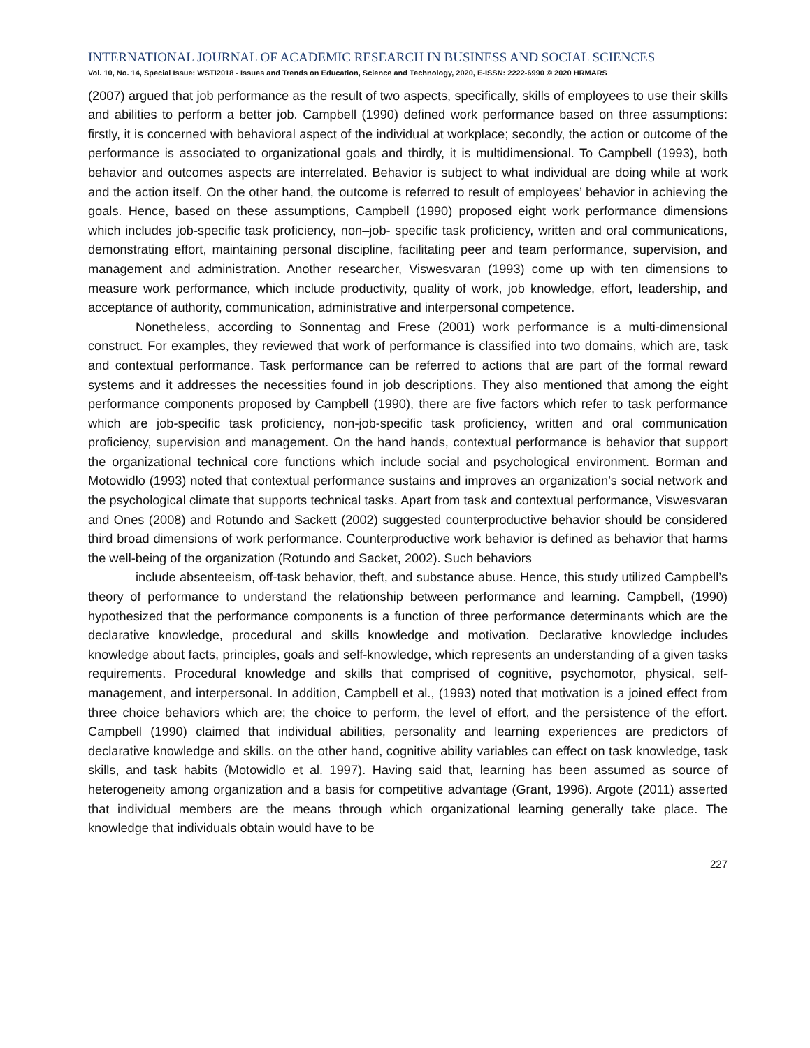INTERNATIONAL JOURNAL OF ACADEMIC RESEARCH IN BUSINESS AND SOCIAL SCIENCES
Vol. 10, No. 14, Special Issue: WSTI2018 - Issues and Trends on Education, Science and Technology, 2020, E-ISSN: 2222-6990 © 2020 HRMARS
(2007) argued that job performance as the result of two aspects, specifically, skills of employees to use their skills and abilities to perform a better job. Campbell (1990) defined work performance based on three assumptions: firstly, it is concerned with behavioral aspect of the individual at workplace; secondly, the action or outcome of the performance is associated to organizational goals and thirdly, it is multidimensional. To Campbell (1993), both behavior and outcomes aspects are interrelated. Behavior is subject to what individual are doing while at work and the action itself. On the other hand, the outcome is referred to result of employees’ behavior in achieving the goals. Hence, based on these assumptions, Campbell (1990) proposed eight work performance dimensions which includes job-specific task proficiency, non–job- specific task proficiency, written and oral communications, demonstrating effort, maintaining personal discipline, facilitating peer and team performance, supervision, and management and administration. Another researcher, Viswesvaran (1993) come up with ten dimensions to measure work performance, which include productivity, quality of work, job knowledge, effort, leadership, and acceptance of authority, communication, administrative and interpersonal competence.
Nonetheless, according to Sonnentag and Frese (2001) work performance is a multi-dimensional construct. For examples, they reviewed that work of performance is classified into two domains, which are, task and contextual performance. Task performance can be referred to actions that are part of the formal reward systems and it addresses the necessities found in job descriptions. They also mentioned that among the eight performance components proposed by Campbell (1990), there are five factors which refer to task performance which are job-specific task proficiency, non-job-specific task proficiency, written and oral communication proficiency, supervision and management. On the hand hands, contextual performance is behavior that support the organizational technical core functions which include social and psychological environment. Borman and Motowidlo (1993) noted that contextual performance sustains and improves an organization’s social network and the psychological climate that supports technical tasks. Apart from task and contextual performance, Viswesvaran and Ones (2008) and Rotundo and Sackett (2002) suggested counterproductive behavior should be considered third broad dimensions of work performance. Counterproductive work behavior is defined as behavior that harms the well-being of the organization (Rotundo and Sacket, 2002). Such behaviors
include absenteeism, off-task behavior, theft, and substance abuse. Hence, this study utilized Campbell’s theory of performance to understand the relationship between performance and learning. Campbell, (1990) hypothesized that the performance components is a function of three performance determinants which are the declarative knowledge, procedural and skills knowledge and motivation. Declarative knowledge includes knowledge about facts, principles, goals and self-knowledge, which represents an understanding of a given tasks requirements. Procedural knowledge and skills that comprised of cognitive, psychomotor, physical, self-management, and interpersonal. In addition, Campbell et al., (1993) noted that motivation is a joined effect from three choice behaviors which are; the choice to perform, the level of effort, and the persistence of the effort. Campbell (1990) claimed that individual abilities, personality and learning experiences are predictors of declarative knowledge and skills. on the other hand, cognitive ability variables can effect on task knowledge, task skills, and task habits (Motowidlo et al. 1997). Having said that, learning has been assumed as source of heterogeneity among organization and a basis for competitive advantage (Grant, 1996). Argote (2011) asserted that individual members are the means through which organizational learning generally take place. The knowledge that individuals obtain would have to be
227